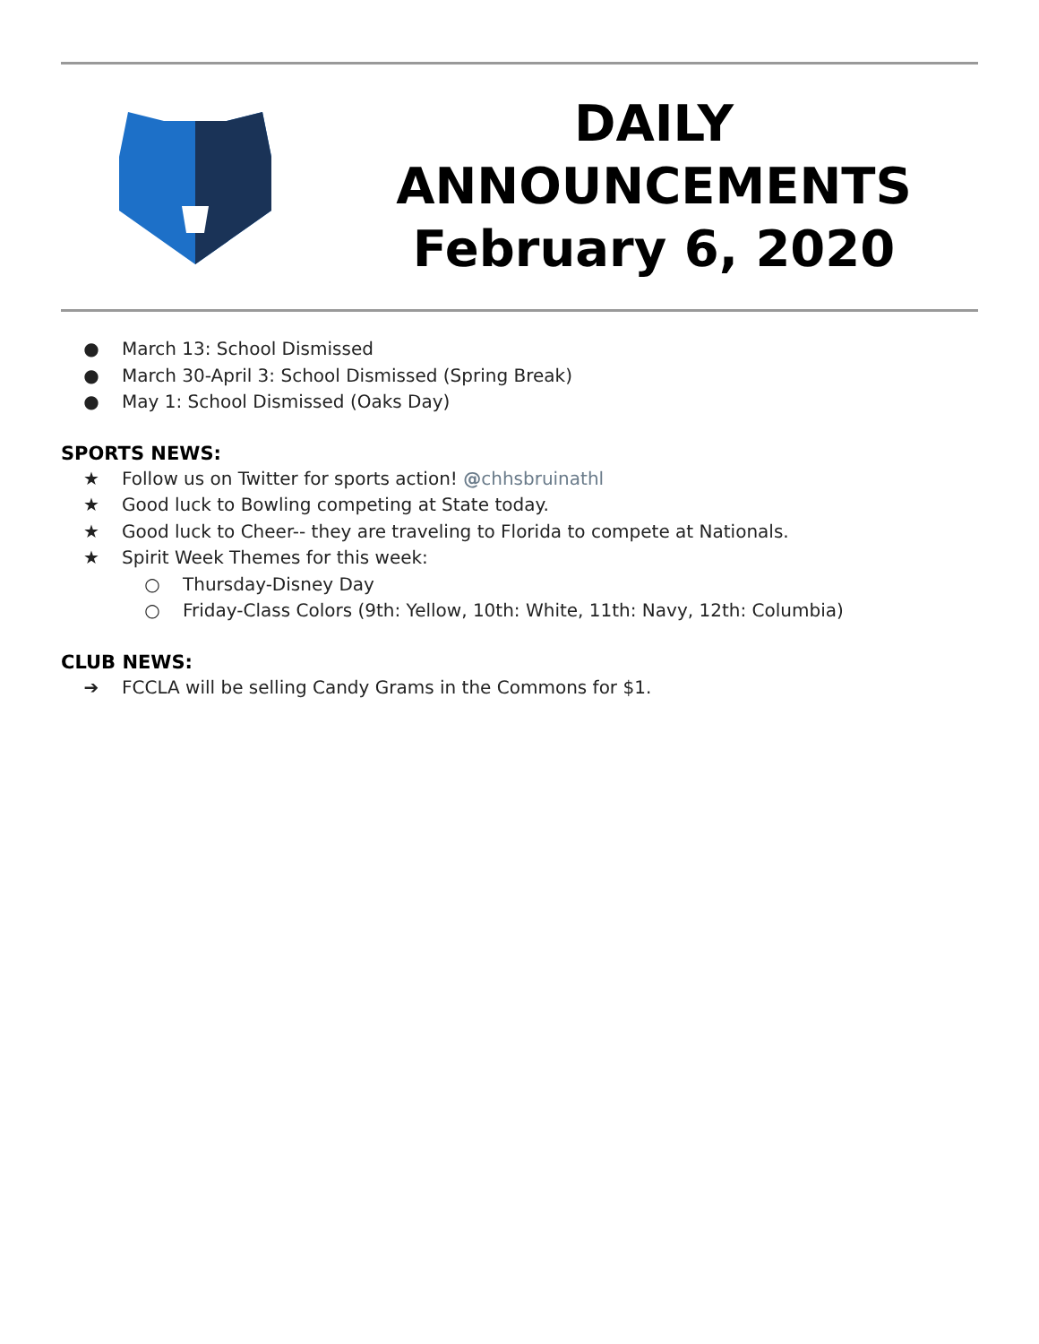DAILY
ANNOUNCEMENTS
February 6, 2020
● March 13: School Dismissed
● March 30-April 3: School Dismissed (Spring Break)
● May 1: School Dismissed (Oaks Day)
SPORTS NEWS:
★ Follow us on Twitter for sports action! @chhsbruinathl
★ Good luck to Bowling competing at State today.
★ Good luck to Cheer-- they are traveling to Florida to compete at Nationals.
★ Spirit Week Themes for this week:
○ Thursday-Disney Day
○ Friday-Class Colors (9th: Yellow, 10th: White, 11th: Navy, 12th: Columbia)
CLUB NEWS:
➔ FCCLA will be selling Candy Grams in the Commons for $1.